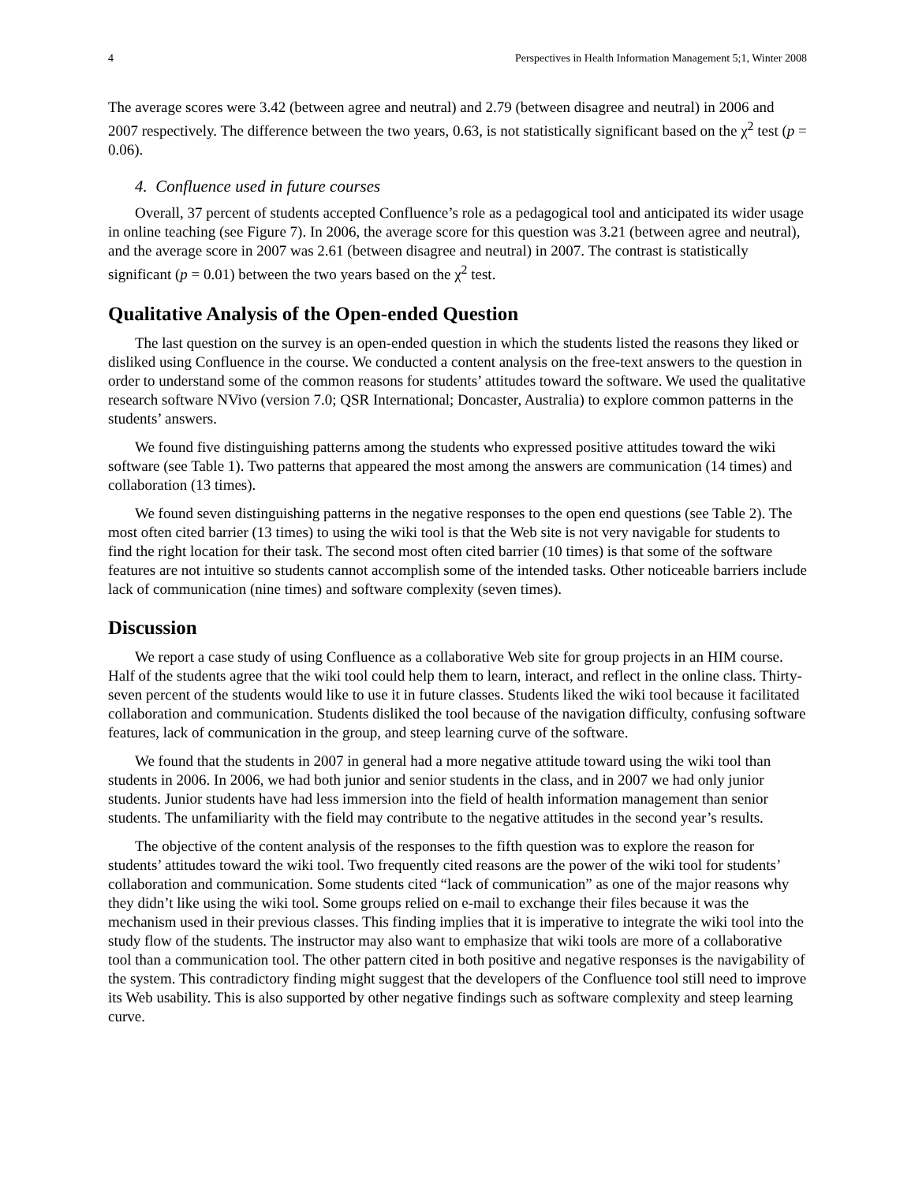4 Perspectives in Health Information Management 5;1, Winter 2008
The average scores were 3.42 (between agree and neutral) and 2.79 (between disagree and neutral) in 2006 and 2007 respectively. The difference between the two years, 0.63, is not statistically significant based on the χ<sup>2</sup> test (p = 0.06).
4. Confluence used in future courses
Overall, 37 percent of students accepted Confluence’s role as a pedagogical tool and anticipated its wider usage in online teaching (see Figure 7). In 2006, the average score for this question was 3.21 (between agree and neutral), and the average score in 2007 was 2.61 (between disagree and neutral) in 2007. The contrast is statistically significant (p = 0.01) between the two years based on the χ<sup>2</sup> test.
Qualitative Analysis of the Open-ended Question
The last question on the survey is an open-ended question in which the students listed the reasons they liked or disliked using Confluence in the course. We conducted a content analysis on the free-text answers to the question in order to understand some of the common reasons for students’ attitudes toward the software. We used the qualitative research software NVivo (version 7.0; QSR International; Doncaster, Australia) to explore common patterns in the students’ answers.
We found five distinguishing patterns among the students who expressed positive attitudes toward the wiki software (see Table 1). Two patterns that appeared the most among the answers are communication (14 times) and collaboration (13 times).
We found seven distinguishing patterns in the negative responses to the open end questions (see Table 2). The most often cited barrier (13 times) to using the wiki tool is that the Web site is not very navigable for students to find the right location for their task. The second most often cited barrier (10 times) is that some of the software features are not intuitive so students cannot accomplish some of the intended tasks. Other noticeable barriers include lack of communication (nine times) and software complexity (seven times).
Discussion
We report a case study of using Confluence as a collaborative Web site for group projects in an HIM course. Half of the students agree that the wiki tool could help them to learn, interact, and reflect in the online class. Thirty-seven percent of the students would like to use it in future classes. Students liked the wiki tool because it facilitated collaboration and communication. Students disliked the tool because of the navigation difficulty, confusing software features, lack of communication in the group, and steep learning curve of the software.
We found that the students in 2007 in general had a more negative attitude toward using the wiki tool than students in 2006. In 2006, we had both junior and senior students in the class, and in 2007 we had only junior students. Junior students have had less immersion into the field of health information management than senior students. The unfamiliarity with the field may contribute to the negative attitudes in the second year’s results.
The objective of the content analysis of the responses to the fifth question was to explore the reason for students’ attitudes toward the wiki tool. Two frequently cited reasons are the power of the wiki tool for students’ collaboration and communication. Some students cited “lack of communication” as one of the major reasons why they didn’t like using the wiki tool. Some groups relied on e-mail to exchange their files because it was the mechanism used in their previous classes. This finding implies that it is imperative to integrate the wiki tool into the study flow of the students. The instructor may also want to emphasize that wiki tools are more of a collaborative tool than a communication tool. The other pattern cited in both positive and negative responses is the navigability of the system. This contradictory finding might suggest that the developers of the Confluence tool still need to improve its Web usability. This is also supported by other negative findings such as software complexity and steep learning curve.